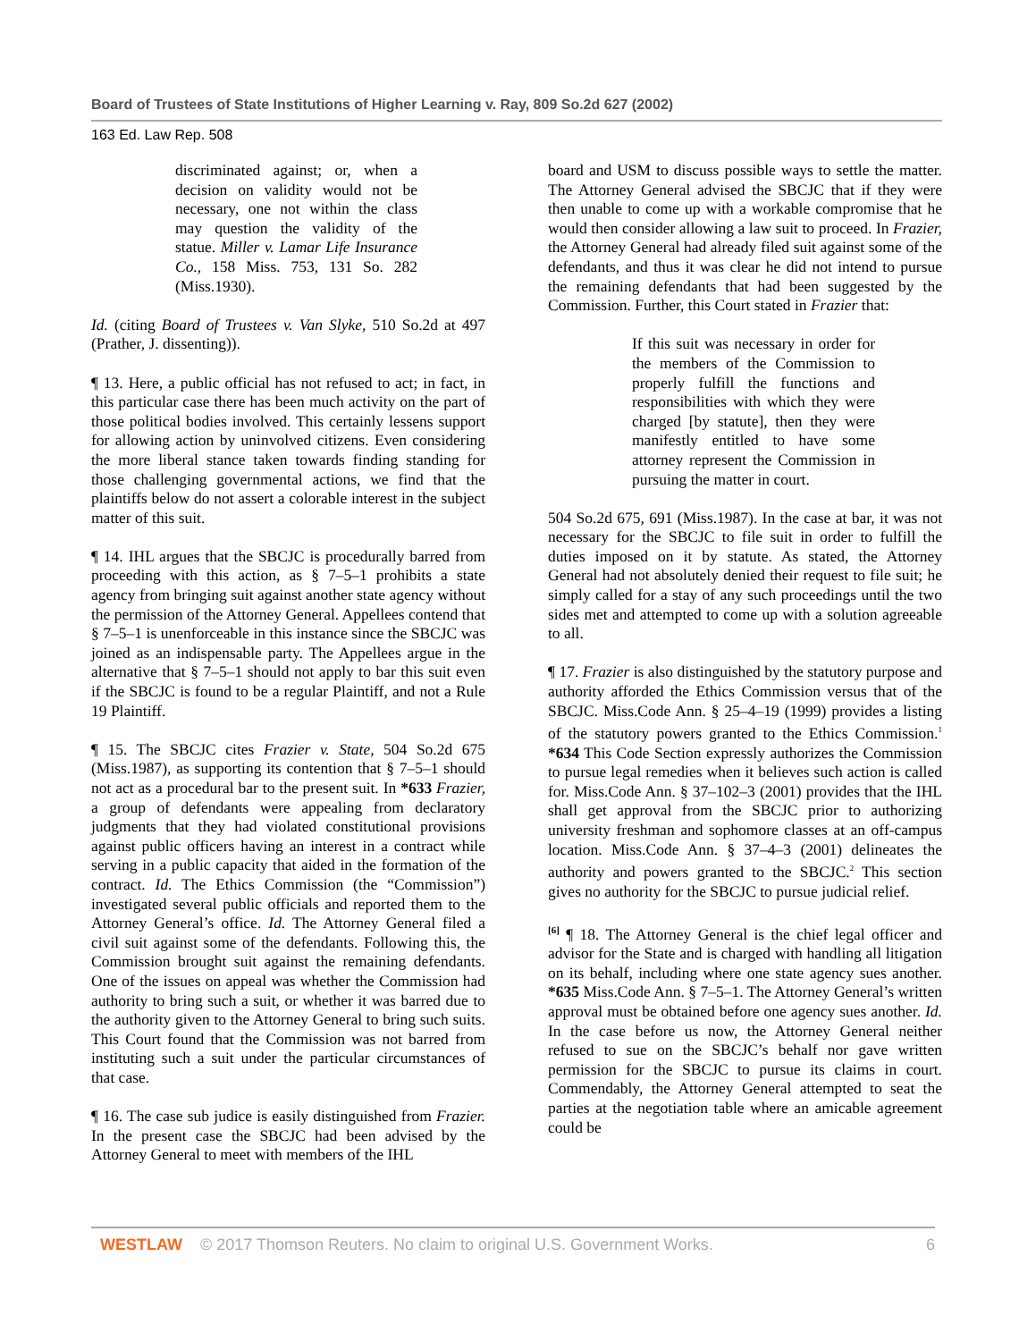Board of Trustees of State Institutions of Higher Learning v. Ray, 809 So.2d 627 (2002)
163 Ed. Law Rep. 508
discriminated against; or, when a decision on validity would not be necessary, one not within the class may question the validity of the statue. Miller v. Lamar Life Insurance Co., 158 Miss. 753, 131 So. 282 (Miss.1930).
Id. (citing Board of Trustees v. Van Slyke, 510 So.2d at 497 (Prather, J. dissenting)).
¶ 13. Here, a public official has not refused to act; in fact, in this particular case there has been much activity on the part of those political bodies involved. This certainly lessens support for allowing action by uninvolved citizens. Even considering the more liberal stance taken towards finding standing for those challenging governmental actions, we find that the plaintiffs below do not assert a colorable interest in the subject matter of this suit.
¶ 14. IHL argues that the SBCJC is procedurally barred from proceeding with this action, as § 7–5–1 prohibits a state agency from bringing suit against another state agency without the permission of the Attorney General. Appellees contend that § 7–5–1 is unenforceable in this instance since the SBCJC was joined as an indispensable party. The Appellees argue in the alternative that § 7–5–1 should not apply to bar this suit even if the SBCJC is found to be a regular Plaintiff, and not a Rule 19 Plaintiff.
¶ 15. The SBCJC cites Frazier v. State, 504 So.2d 675 (Miss.1987), as supporting its contention that § 7–5–1 should not act as a procedural bar to the present suit. In *633 Frazier, a group of defendants were appealing from declaratory judgments that they had violated constitutional provisions against public officers having an interest in a contract while serving in a public capacity that aided in the formation of the contract. Id. The Ethics Commission (the “Commission”) investigated several public officials and reported them to the Attorney General’s office. Id. The Attorney General filed a civil suit against some of the defendants. Following this, the Commission brought suit against the remaining defendants. One of the issues on appeal was whether the Commission had authority to bring such a suit, or whether it was barred due to the authority given to the Attorney General to bring such suits. This Court found that the Commission was not barred from instituting such a suit under the particular circumstances of that case.
¶ 16. The case sub judice is easily distinguished from Frazier. In the present case the SBCJC had been advised by the Attorney General to meet with members of the IHL
board and USM to discuss possible ways to settle the matter. The Attorney General advised the SBCJC that if they were then unable to come up with a workable compromise that he would then consider allowing a law suit to proceed. In Frazier, the Attorney General had already filed suit against some of the defendants, and thus it was clear he did not intend to pursue the remaining defendants that had been suggested by the Commission. Further, this Court stated in Frazier that:
If this suit was necessary in order for the members of the Commission to properly fulfill the functions and responsibilities with which they were charged [by statute], then they were manifestly entitled to have some attorney represent the Commission in pursuing the matter in court.
504 So.2d 675, 691 (Miss.1987). In the case at bar, it was not necessary for the SBCJC to file suit in order to fulfill the duties imposed on it by statute. As stated, the Attorney General had not absolutely denied their request to file suit; he simply called for a stay of any such proceedings until the two sides met and attempted to come up with a solution agreeable to all.
¶ 17. Frazier is also distinguished by the statutory purpose and authority afforded the Ethics Commission versus that of the SBCJC. Miss.Code Ann. § 25–4–19 (1999) provides a listing of the statutory powers granted to the Ethics Commission.<sup>1</sup> *634 This Code Section expressly authorizes the Commission to pursue legal remedies when it believes such action is called for. Miss.Code Ann. § 37–102–3 (2001) provides that the IHL shall get approval from the SBCJC prior to authorizing university freshman and sophomore classes at an off-campus location. Miss.Code Ann. § 37–4–3 (2001) delineates the authority and powers granted to the SBCJC.<sup>2</sup> This section gives no authority for the SBCJC to pursue judicial relief.
<sup>[6]</sup> ¶ 18. The Attorney General is the chief legal officer and advisor for the State and is charged with handling all litigation on its behalf, including where one state agency sues another. *635 Miss.Code Ann. § 7–5–1. The Attorney General’s written approval must be obtained before one agency sues another. Id. In the case before us now, the Attorney General neither refused to sue on the SBCJC’s behalf nor gave written permission for the SBCJC to pursue its claims in court. Commendably, the Attorney General attempted to seat the parties at the negotiation table where an amicable agreement could be
WESTLAW © 2017 Thomson Reuters. No claim to original U.S. Government Works. 6